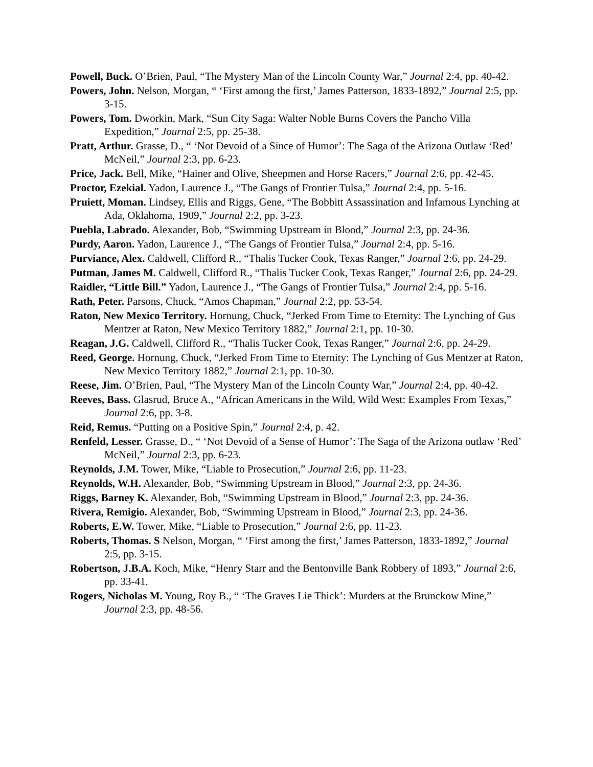Powell, Buck. O’Brien, Paul, “The Mystery Man of the Lincoln County War,” Journal 2:4, pp. 40-42.
Powers, John. Nelson, Morgan, “ ‘First among the first,’ James Patterson, 1833-1892,” Journal 2:5, pp. 3-15.
Powers, Tom. Dworkin, Mark, “Sun City Saga: Walter Noble Burns Covers the Pancho Villa Expedition,” Journal 2:5, pp. 25-38.
Pratt, Arthur. Grasse, D., “ ‘Not Devoid of a Since of Humor’: The Saga of the Arizona Outlaw ‘Red’ McNeil,” Journal 2:3, pp. 6-23.
Price, Jack. Bell, Mike, “Hainer and Olive, Sheepmen and Horse Racers,” Journal 2:6, pp. 42-45.
Proctor, Ezekial. Yadon, Laurence J., “The Gangs of Frontier Tulsa,” Journal 2:4, pp. 5-16.
Pruiett, Moman. Lindsey, Ellis and Riggs, Gene, “The Bobbitt Assassination and Infamous Lynching at Ada, Oklahoma, 1909,” Journal 2:2, pp. 3-23.
Puebla, Labrado. Alexander, Bob, “Swimming Upstream in Blood,” Journal 2:3, pp. 24-36.
Purdy, Aaron. Yadon, Laurence J., “The Gangs of Frontier Tulsa,” Journal 2:4, pp. 5-16.
Purviance, Alex. Caldwell, Clifford R., “Thalis Tucker Cook, Texas Ranger,” Journal 2:6, pp. 24-29.
Putman, James M. Caldwell, Clifford R., “Thalis Tucker Cook, Texas Ranger,” Journal 2:6, pp. 24-29.
Raidler, “Little Bill.” Yadon, Laurence J., “The Gangs of Frontier Tulsa,” Journal 2:4, pp. 5-16.
Rath, Peter. Parsons, Chuck, “Amos Chapman,” Journal 2:2, pp. 53-54.
Raton, New Mexico Territory. Hornung, Chuck, “Jerked From Time to Eternity: The Lynching of Gus Mentzer at Raton, New Mexico Territory 1882,” Journal 2:1, pp. 10-30.
Reagan, J.G. Caldwell, Clifford R., “Thalis Tucker Cook, Texas Ranger,” Journal 2:6, pp. 24-29.
Reed, George. Hornung, Chuck, “Jerked From Time to Eternity: The Lynching of Gus Mentzer at Raton, New Mexico Territory 1882,” Journal 2:1, pp. 10-30.
Reese, Jim. O’Brien, Paul, “The Mystery Man of the Lincoln County War,” Journal 2:4, pp. 40-42.
Reeves, Bass. Glasrud, Bruce A., “African Americans in the Wild, Wild West: Examples From Texas,” Journal 2:6, pp. 3-8.
Reid, Remus. “Putting on a Positive Spin,” Journal 2:4, p. 42.
Renfeld, Lesser. Grasse, D., “ ‘Not Devoid of a Sense of Humor’: The Saga of the Arizona outlaw ‘Red’ McNeil,” Journal 2:3, pp. 6-23.
Reynolds, J.M. Tower, Mike, “Liable to Prosecution,” Journal 2:6, pp. 11-23.
Reynolds, W.H. Alexander, Bob, “Swimming Upstream in Blood,” Journal 2:3, pp. 24-36.
Riggs, Barney K. Alexander, Bob, “Swimming Upstream in Blood,” Journal 2:3, pp. 24-36.
Rivera, Remigio. Alexander, Bob, “Swimming Upstream in Blood,” Journal 2:3, pp. 24-36.
Roberts, E.W. Tower, Mike, “Liable to Prosecution,” Journal 2:6, pp. 11-23.
Roberts, Thomas. S Nelson, Morgan, “ ‘First among the first,’ James Patterson, 1833-1892,” Journal 2:5, pp. 3-15.
Robertson, J.B.A. Koch, Mike, “Henry Starr and the Bentonville Bank Robbery of 1893,” Journal 2:6, pp. 33-41.
Rogers, Nicholas M. Young, Roy B., “ ‘The Graves Lie Thick’: Murders at the Brunckow Mine,” Journal 2:3, pp. 48-56.